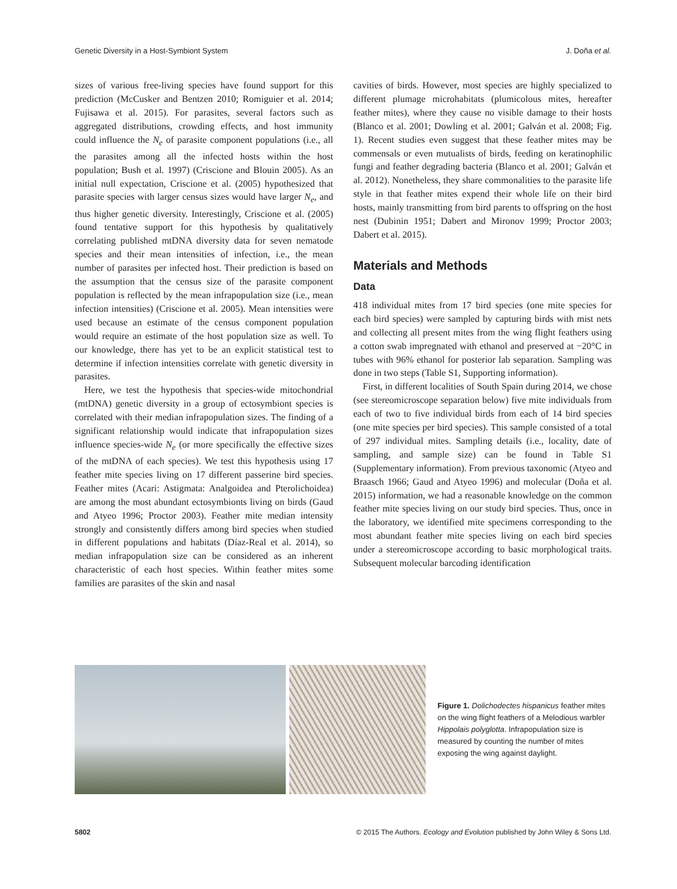Genetic Diversity in a Host-Symbiont System J. Doña et al.
sizes of various free-living species have found support for this prediction (McCusker and Bentzen 2010; Romiguier et al. 2014; Fujisawa et al. 2015). For parasites, several factors such as aggregated distributions, crowding effects, and host immunity could influence the N<sub>e</sub> of parasite component populations (i.e., all the parasites among all the infected hosts within the host population; Bush et al. 1997) (Criscione and Blouin 2005). As an initial null expectation, Criscione et al. (2005) hypothesized that parasite species with larger census sizes would have larger N<sub>e</sub>, and thus higher genetic diversity. Interestingly, Criscione et al. (2005) found tentative support for this hypothesis by qualitatively correlating published mtDNA diversity data for seven nematode species and their mean intensities of infection, i.e., the mean number of parasites per infected host. Their prediction is based on the assumption that the census size of the parasite component population is reflected by the mean infrapopulation size (i.e., mean infection intensities) (Criscione et al. 2005). Mean intensities were used because an estimate of the census component population would require an estimate of the host population size as well. To our knowledge, there has yet to be an explicit statistical test to determine if infection intensities correlate with genetic diversity in parasites.
Here, we test the hypothesis that species-wide mitochondrial (mtDNA) genetic diversity in a group of ectosymbiont species is correlated with their median infrapopulation sizes. The finding of a significant relationship would indicate that infrapopulation sizes influence species-wide N<sub>e</sub> (or more specifically the effective sizes of the mtDNA of each species). We test this hypothesis using 17 feather mite species living on 17 different passerine bird species. Feather mites (Acari: Astigmata: Analgoidea and Pterolichoidea) are among the most abundant ectosymbionts living on birds (Gaud and Atyeo 1996; Proctor 2003). Feather mite median intensity strongly and consistently differs among bird species when studied in different populations and habitats (Díaz-Real et al. 2014), so median infrapopulation size can be considered as an inherent characteristic of each host species. Within feather mites some families are parasites of the skin and nasal
cavities of birds. However, most species are highly specialized to different plumage microhabitats (plumicolous mites, hereafter feather mites), where they cause no visible damage to their hosts (Blanco et al. 2001; Dowling et al. 2001; Galván et al. 2008; Fig. 1). Recent studies even suggest that these feather mites may be commensals or even mutualists of birds, feeding on keratinophilic fungi and feather degrading bacteria (Blanco et al. 2001; Galván et al. 2012). Nonetheless, they share commonalities to the parasite life style in that feather mites expend their whole life on their bird hosts, mainly transmitting from bird parents to offspring on the host nest (Dubinin 1951; Dabert and Mironov 1999; Proctor 2003; Dabert et al. 2015).
Materials and Methods
Data
418 individual mites from 17 bird species (one mite species for each bird species) were sampled by capturing birds with mist nets and collecting all present mites from the wing flight feathers using a cotton swab impregnated with ethanol and preserved at −20°C in tubes with 96% ethanol for posterior lab separation. Sampling was done in two steps (Table S1, Supporting information).
First, in different localities of South Spain during 2014, we chose (see stereomicroscope separation below) five mite individuals from each of two to five individual birds from each of 14 bird species (one mite species per bird species). This sample consisted of a total of 297 individual mites. Sampling details (i.e., locality, date of sampling, and sample size) can be found in Table S1 (Supplementary information). From previous taxonomic (Atyeo and Braasch 1966; Gaud and Atyeo 1996) and molecular (Doña et al. 2015) information, we had a reasonable knowledge on the common feather mite species living on our study bird species. Thus, once in the laboratory, we identified mite specimens corresponding to the most abundant feather mite species living on each bird species under a stereomicroscope according to basic morphological traits. Subsequent molecular barcoding identification
Figure 1. Dolichodectes hispanicus feather mites on the wing flight feathers of a Melodious warbler Hippolais polyglotta. Infrapopulation size is measured by counting the number of mites exposing the wing against daylight.
5802 © 2015 The Authors. Ecology and Evolution published by John Wiley & Sons Ltd.